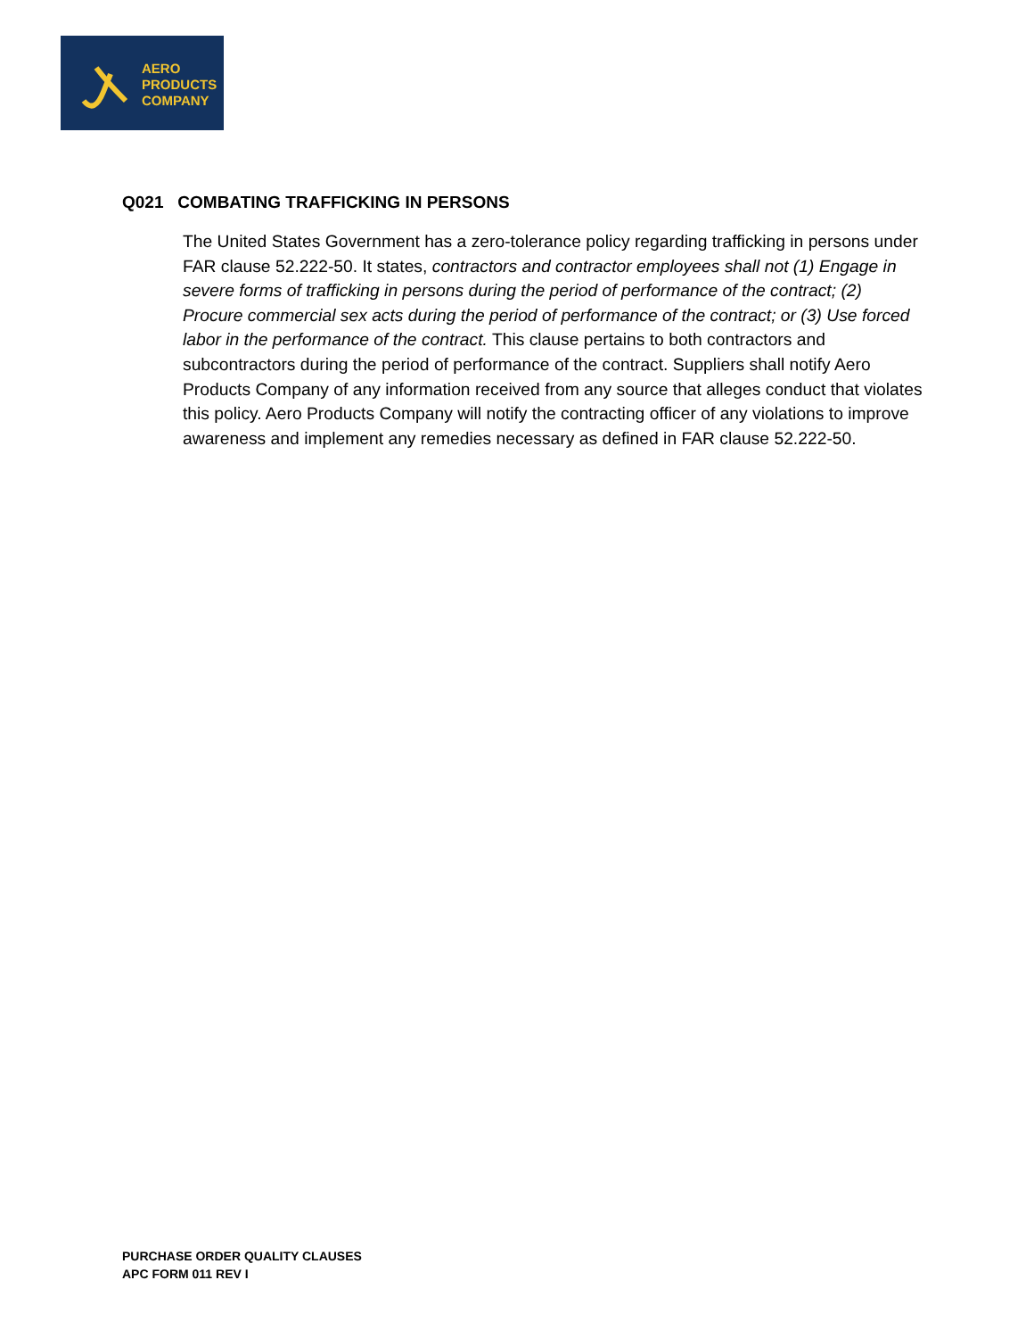AERO
PRODUCTS
COMPANY
Q021 COMBATING TRAFFICKING IN PERSONS
The United States Government has a zero-tolerance policy regarding trafficking in persons under FAR clause 52.222-50. It states, contractors and contractor employees shall not (1) Engage in severe forms of trafficking in persons during the period of performance of the contract; (2) Procure commercial sex acts during the period of performance of the contract; or (3) Use forced labor in the performance of the contract. This clause pertains to both contractors and subcontractors during the period of performance of the contract. Suppliers shall notify Aero Products Company of any information received from any source that alleges conduct that violates this policy. Aero Products Company will notify the contracting officer of any violations to improve awareness and implement any remedies necessary as defined in FAR clause 52.222-50.
PURCHASE ORDER QUALITY CLAUSES
APC FORM 011 REV I